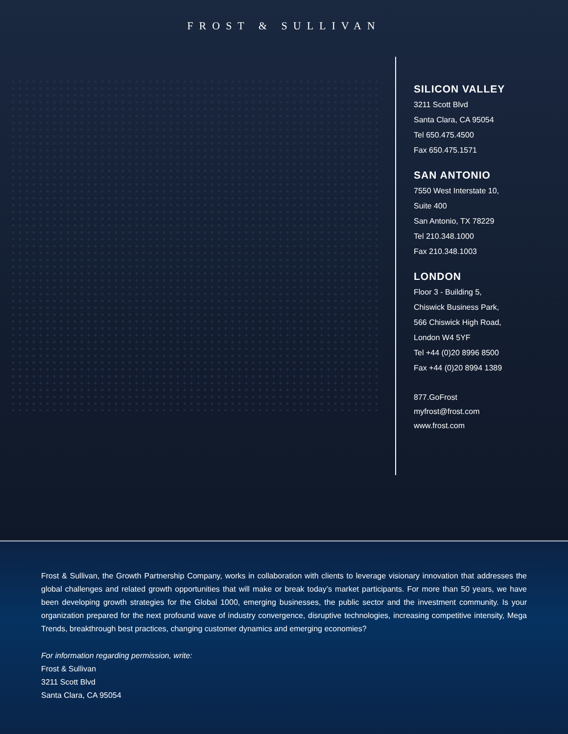FROST & SULLIVAN
SILICON VALLEY
3211 Scott Blvd
Santa Clara, CA 95054
Tel 650.475.4500
Fax 650.475.1571
SAN ANTONIO
7550 West Interstate 10,
Suite 400
San Antonio, TX 78229
Tel 210.348.1000
Fax 210.348.1003
LONDON
Floor 3 - Building 5,
Chiswick Business Park,
566 Chiswick High Road,
London W4 5YF
Tel +44 (0)20 8996 8500
Fax +44 (0)20 8994 1389
877.GoFrost
myfrost@frost.com
www.frost.com
Frost & Sullivan, the Growth Partnership Company, works in collaboration with clients to leverage visionary innovation that addresses the global challenges and related growth opportunities that will make or break today’s market participants. For more than 50 years, we have been developing growth strategies for the Global 1000, emerging businesses, the public sector and the investment community. Is your organization prepared for the next profound wave of industry convergence, disruptive technologies, increasing competitive intensity, Mega Trends, breakthrough best practices, changing customer dynamics and emerging economies?
For information regarding permission, write:
Frost & Sullivan
3211 Scott Blvd
Santa Clara, CA 95054